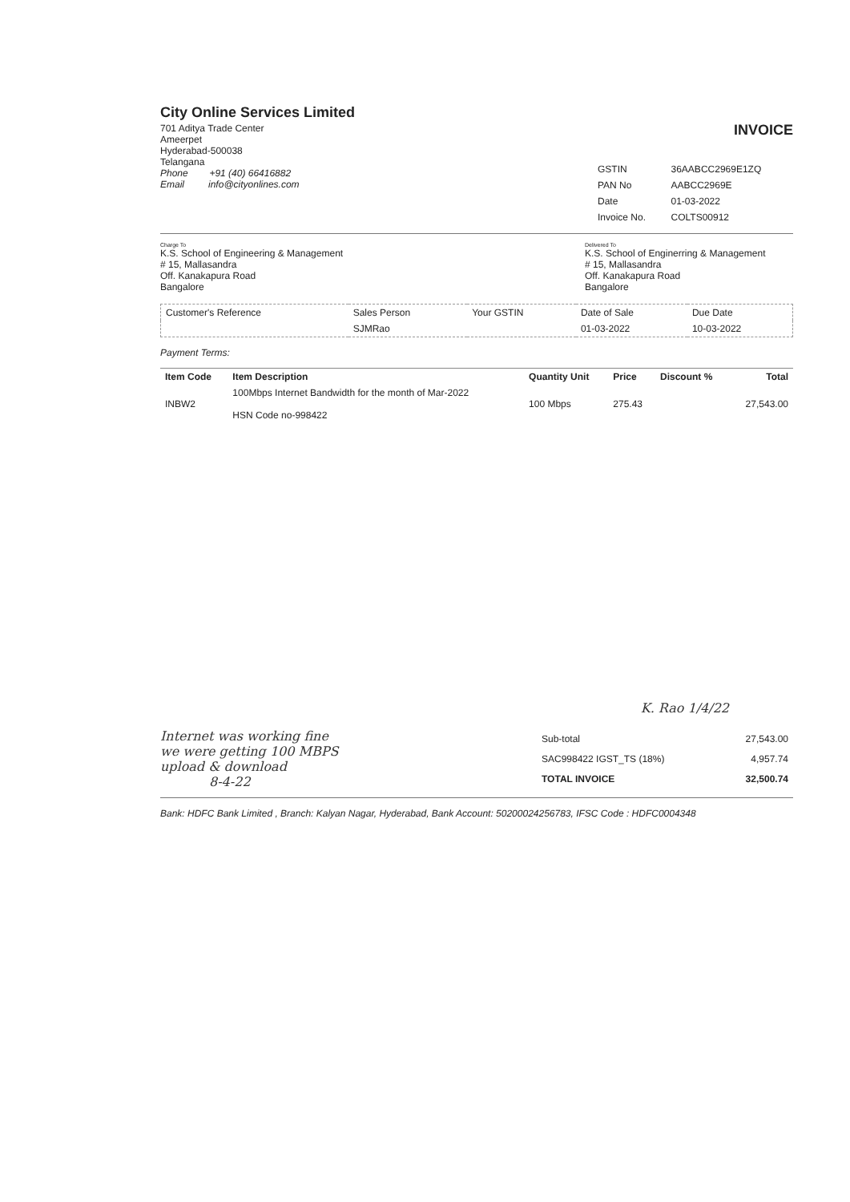City Online Services Limited
701 Aditya Trade Center
Ameerpet
Hyderabad-500038
Telangana
Phone +91 (40) 66416882
Email info@cityonlines.com
INVOICE
| GSTIN | 36AABCC2969E1ZQ |
| PAN No | AABCC2969E |
| Date | 01-03-2022 |
| Invoice No. | COLTS00912 |
Charge To
K.S. School of Engineering & Management
# 15, Mallasandra
Off. Kanakapura Road
Bangalore
Delivered To
K.S. School of Enginerring & Management
# 15, Mallasandra
Off. Kanakapura Road
Bangalore
| Customer's Reference | Sales Person | Your GSTIN | Date of Sale | Due Date |
| --- | --- | --- | --- | --- |
| | SJMRao | | 01-03-2022 | 10-03-2022 |
Payment Terms:
| Item Code | Item Description | Quantity Unit | Price | Discount % | Total |
| --- | --- | --- | --- | --- | --- |
| INBW2 | 100Mbps Internet Bandwidth for the month of Mar-2022 HSN Code no-998422 | 100 Mbps | 275.43 | | 27,543.00 |
K. Rao 1/4/22
Internet was working fine
we were getting 100 MBPS
upload & download
8-4-22
| Sub-total | 27,543.00 |
| SAC998422 IGST_TS (18%) | 4,957.74 |
| TOTAL INVOICE | 32,500.74 |
Bank: HDFC Bank Limited , Branch: Kalyan Nagar, Hyderabad, Bank Account: 50200024256783, IFSC Code : HDFC0004348